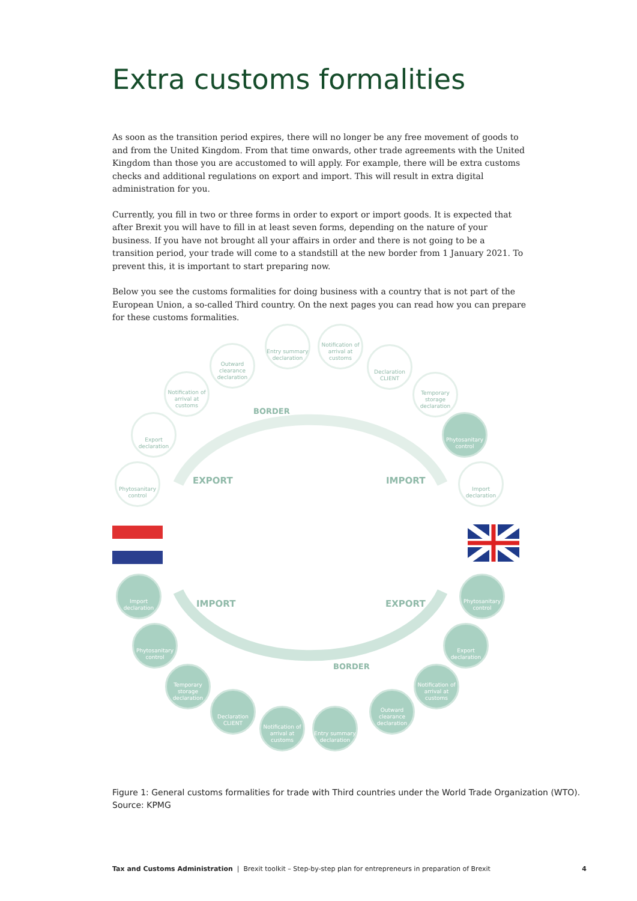Extra customs formalities
As soon as the transition period expires, there will no longer be any free movement of goods to and from the United Kingdom. From that time onwards, other trade agreements with the United Kingdom than those you are accustomed to will apply. For example, there will be extra customs checks and additional regulations on export and import. This will result in extra digital administration for you.
Currently, you fill in two or three forms in order to export or import goods. It is expected that after Brexit you will have to fill in at least seven forms, depending on the nature of your business. If you have not brought all your affairs in order and there is not going to be a transition period, your trade will come to a standstill at the new border from 1 January 2021. To prevent this, it is important to start preparing now.
Below you see the customs formalities for doing business with a country that is not part of the European Union, a so-called Third country. On the next pages you can read how you can prepare for these customs formalities.
BORDER
EXPORT IMPORT
IMPORT EXPORT
BORDER
Phytosanitary control
Export declaration
Notification of arrival at customs
Outward clearance declaration
Entry summary declaration
Notification of arrival at customs
Declaration CLIENT
Temporary storage declaration
Phytosanitary control
Import declaration
Import declaration
Phytosanitary control
Temporary storage declaration
Declaration CLIENT
Notification of arrival at customs
Entry summary declaration
Outward clearance declaration
Notification of arrival at customs
Export declaration
Phytosanitary control
Figure 1: General customs formalities for trade with Third countries under the World Trade Organization (WTO).
Source: KPMG
Tax and Customs Administration | Brexit toolkit – Step-by-step plan for entrepreneurs in preparation of Brexit 4